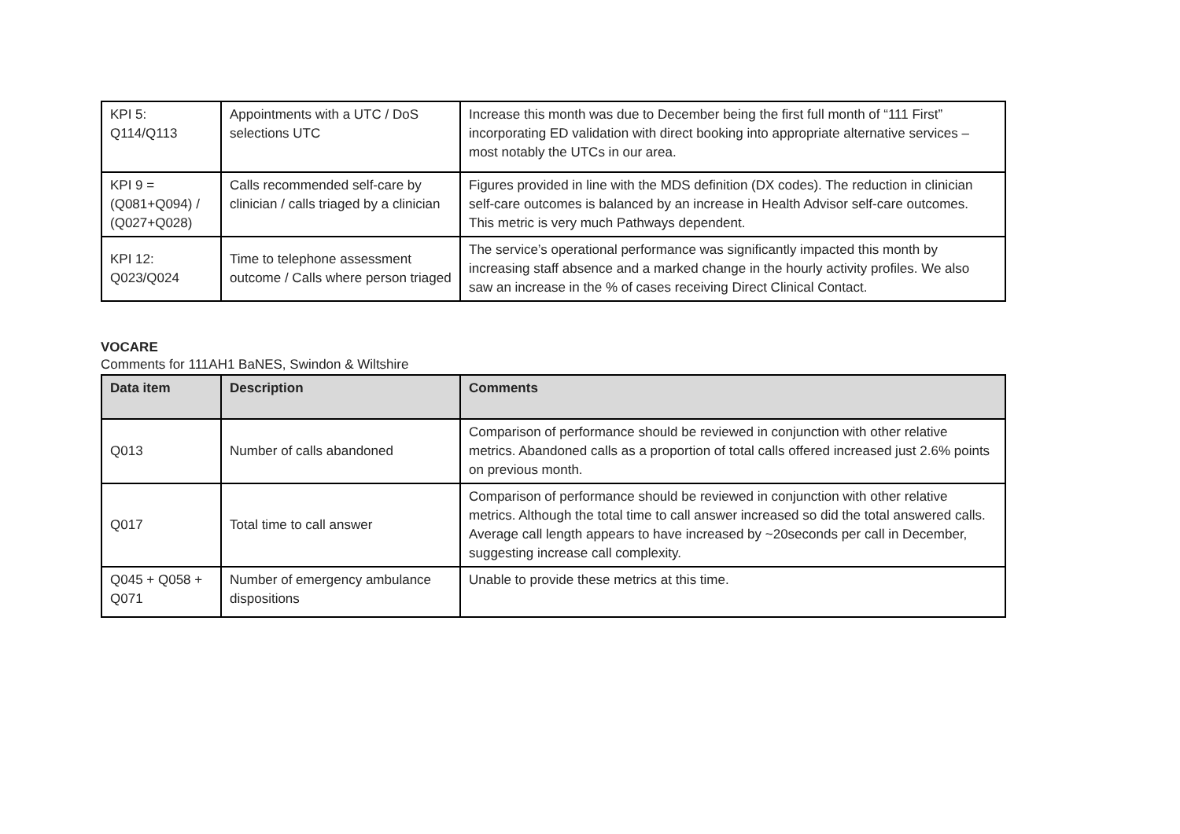| KPI 5: Q114/Q113 | Appointments with a UTC / DoS selections UTC | Increase this month was due to December being the first full month of “111 First” incorporating ED validation with direct booking into appropriate alternative services – most notably the UTCs in our area. |
| KPI 9 = (Q081+Q094) / (Q027+Q028) | Calls recommended self-care by clinician / calls triaged by a clinician | Figures provided in line with the MDS definition (DX codes). The reduction in clinician self-care outcomes is balanced by an increase in Health Advisor self-care outcomes. This metric is very much Pathways dependent. |
| KPI 12: Q023/Q024 | Time to telephone assessment outcome / Calls where person triaged | The service’s operational performance was significantly impacted this month by increasing staff absence and a marked change in the hourly activity profiles. We also saw an increase in the % of cases receiving Direct Clinical Contact. |
VOCARE
Comments for 111AH1 BaNES, Swindon & Wiltshire
| Data item | Description | Comments |
| --- | --- | --- |
| Q013 | Number of calls abandoned | Comparison of performance should be reviewed in conjunction with other relative metrics. Abandoned calls as a proportion of total calls offered increased just 2.6% points on previous month. |
| Q017 | Total time to call answer | Comparison of performance should be reviewed in conjunction with other relative metrics. Although the total time to call answer increased so did the total answered calls. Average call length appears to have increased by ~20seconds per call in December, suggesting increase call complexity. |
| Q045 + Q058 + Q071 | Number of emergency ambulance dispositions | Unable to provide these metrics at this time. |